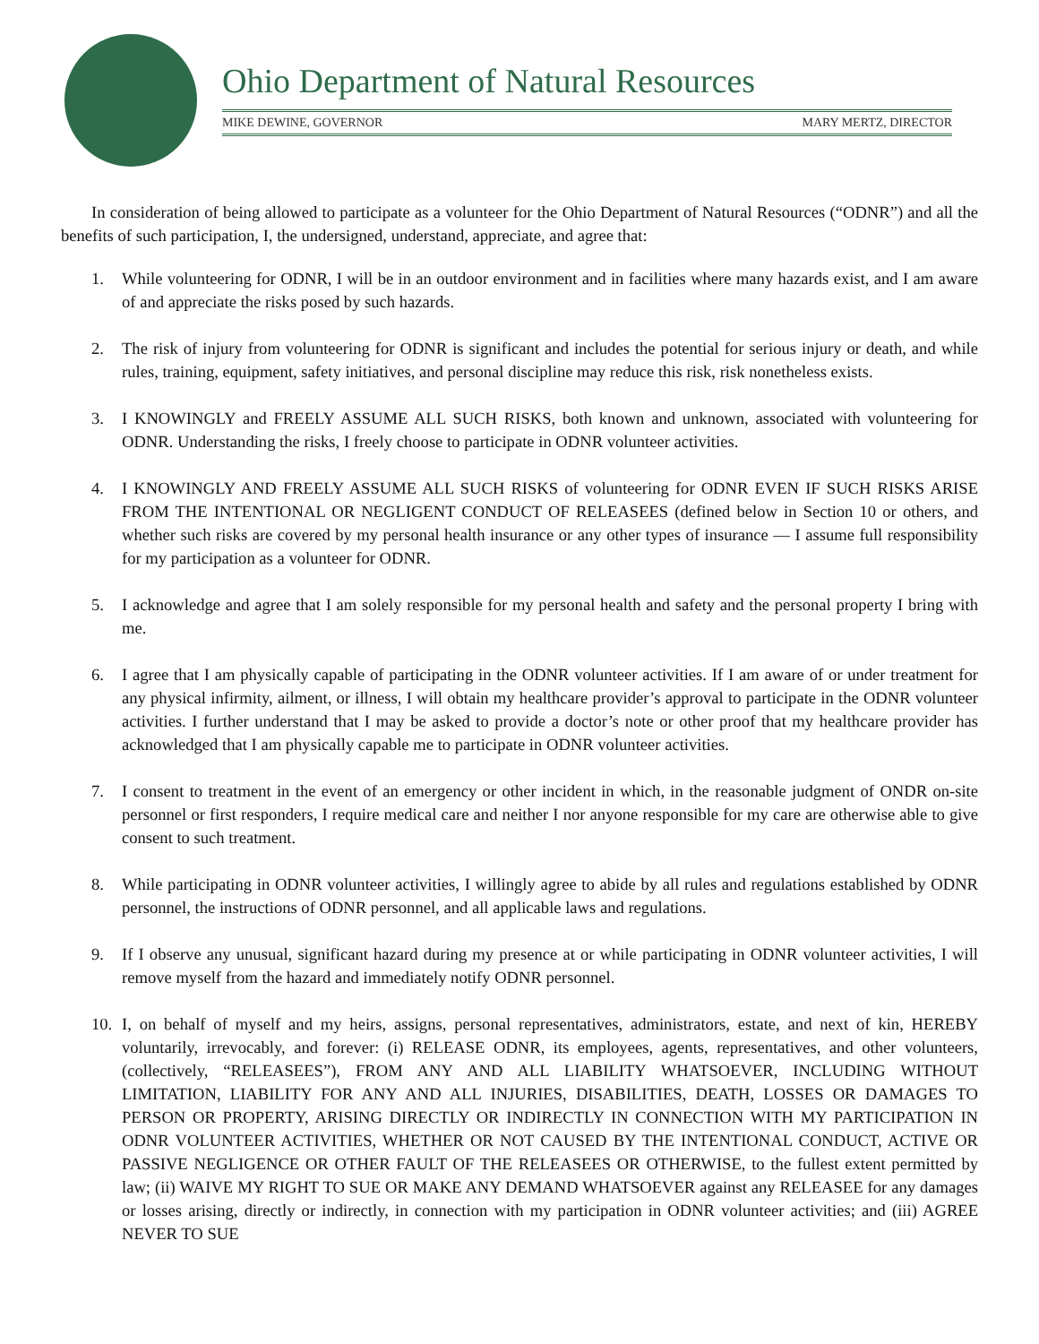Ohio Department of Natural Resources
MIKE DEWINE, GOVERNOR MARY MERTZ, DIRECTOR
In consideration of being allowed to participate as a volunteer for the Ohio Department of Natural Resources (“ODNR”) and all the benefits of such participation, I, the undersigned, understand, appreciate, and agree that:
1. While volunteering for ODNR, I will be in an outdoor environment and in facilities where many hazards exist, and I am aware of and appreciate the risks posed by such hazards.
2. The risk of injury from volunteering for ODNR is significant and includes the potential for serious injury or death, and while rules, training, equipment, safety initiatives, and personal discipline may reduce this risk, risk nonetheless exists.
3. I KNOWINGLY and FREELY ASSUME ALL SUCH RISKS, both known and unknown, associated with volunteering for ODNR. Understanding the risks, I freely choose to participate in ODNR volunteer activities.
4. I KNOWINGLY AND FREELY ASSUME ALL SUCH RISKS of volunteering for ODNR EVEN IF SUCH RISKS ARISE FROM THE INTENTIONAL OR NEGLIGENT CONDUCT OF RELEASEES (defined below in Section 10 or others, and whether such risks are covered by my personal health insurance or any other types of insurance — I assume full responsibility for my participation as a volunteer for ODNR.
5. I acknowledge and agree that I am solely responsible for my personal health and safety and the personal property I bring with me.
6. I agree that I am physically capable of participating in the ODNR volunteer activities. If I am aware of or under treatment for any physical infirmity, ailment, or illness, I will obtain my healthcare provider’s approval to participate in the ODNR volunteer activities. I further understand that I may be asked to provide a doctor’s note or other proof that my healthcare provider has acknowledged that I am physically capable me to participate in ODNR volunteer activities.
7. I consent to treatment in the event of an emergency or other incident in which, in the reasonable judgment of ONDR on-site personnel or first responders, I require medical care and neither I nor anyone responsible for my care are otherwise able to give consent to such treatment.
8. While participating in ODNR volunteer activities, I willingly agree to abide by all rules and regulations established by ODNR personnel, the instructions of ODNR personnel, and all applicable laws and regulations.
9. If I observe any unusual, significant hazard during my presence at or while participating in ODNR volunteer activities, I will remove myself from the hazard and immediately notify ODNR personnel.
10. I, on behalf of myself and my heirs, assigns, personal representatives, administrators, estate, and next of kin, HEREBY voluntarily, irrevocably, and forever: (i) RELEASE ODNR, its employees, agents, representatives, and other volunteers, (collectively, “RELEASEES”), FROM ANY AND ALL LIABILITY WHATSOEVER, INCLUDING WITHOUT LIMITATION, LIABILITY FOR ANY AND ALL INJURIES, DISABILITIES, DEATH, LOSSES OR DAMAGES TO PERSON OR PROPERTY, ARISING DIRECTLY OR INDIRECTLY IN CONNECTION WITH MY PARTICIPATION IN ODNR VOLUNTEER ACTIVITIES, WHETHER OR NOT CAUSED BY THE INTENTIONAL CONDUCT, ACTIVE OR PASSIVE NEGLIGENCE OR OTHER FAULT OF THE RELEASEES OR OTHERWISE, to the fullest extent permitted by law; (ii) WAIVE MY RIGHT TO SUE OR MAKE ANY DEMAND WHATSOEVER against any RELEASEE for any damages or losses arising, directly or indirectly, in connection with my participation in ODNR volunteer activities; and (iii) AGREE NEVER TO SUE